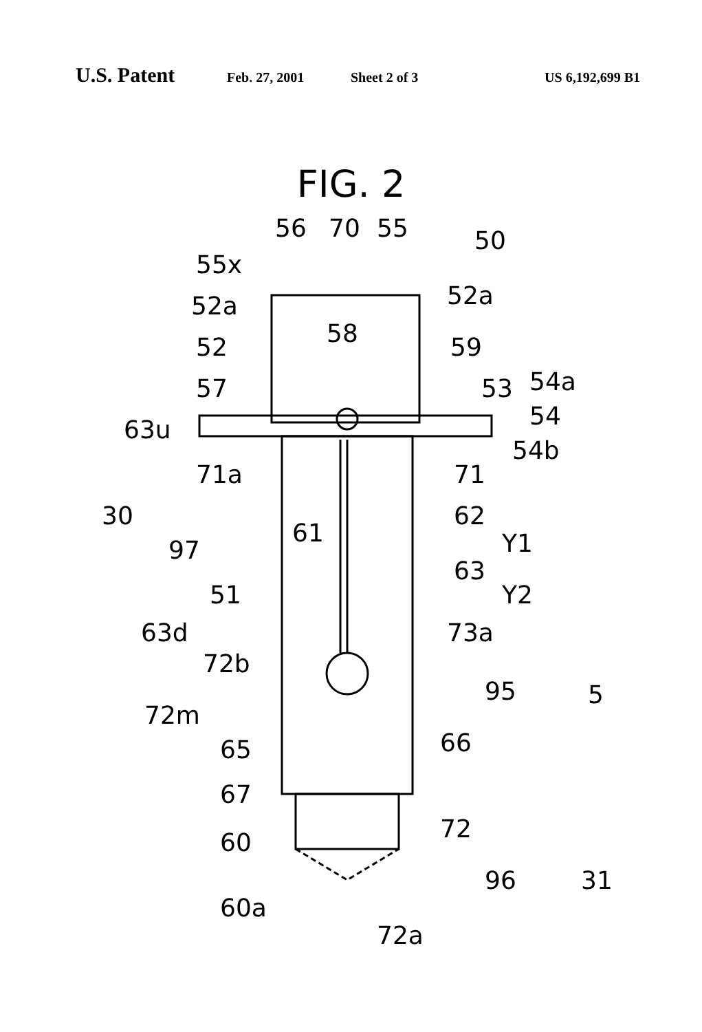U.S. Patent Feb. 27, 2001 Sheet 2 of 3 US 6,192,699 B1
FIG. 2
56 70 55 50
55x
52a 52a
58 52 59
57 53 54a
54 63u
54b
71a 71
30 62
61 Y1 97
63
51 Y2
63d 73a
72b
95 5
72m
65 66
67
72 60
96 31
60a
72a